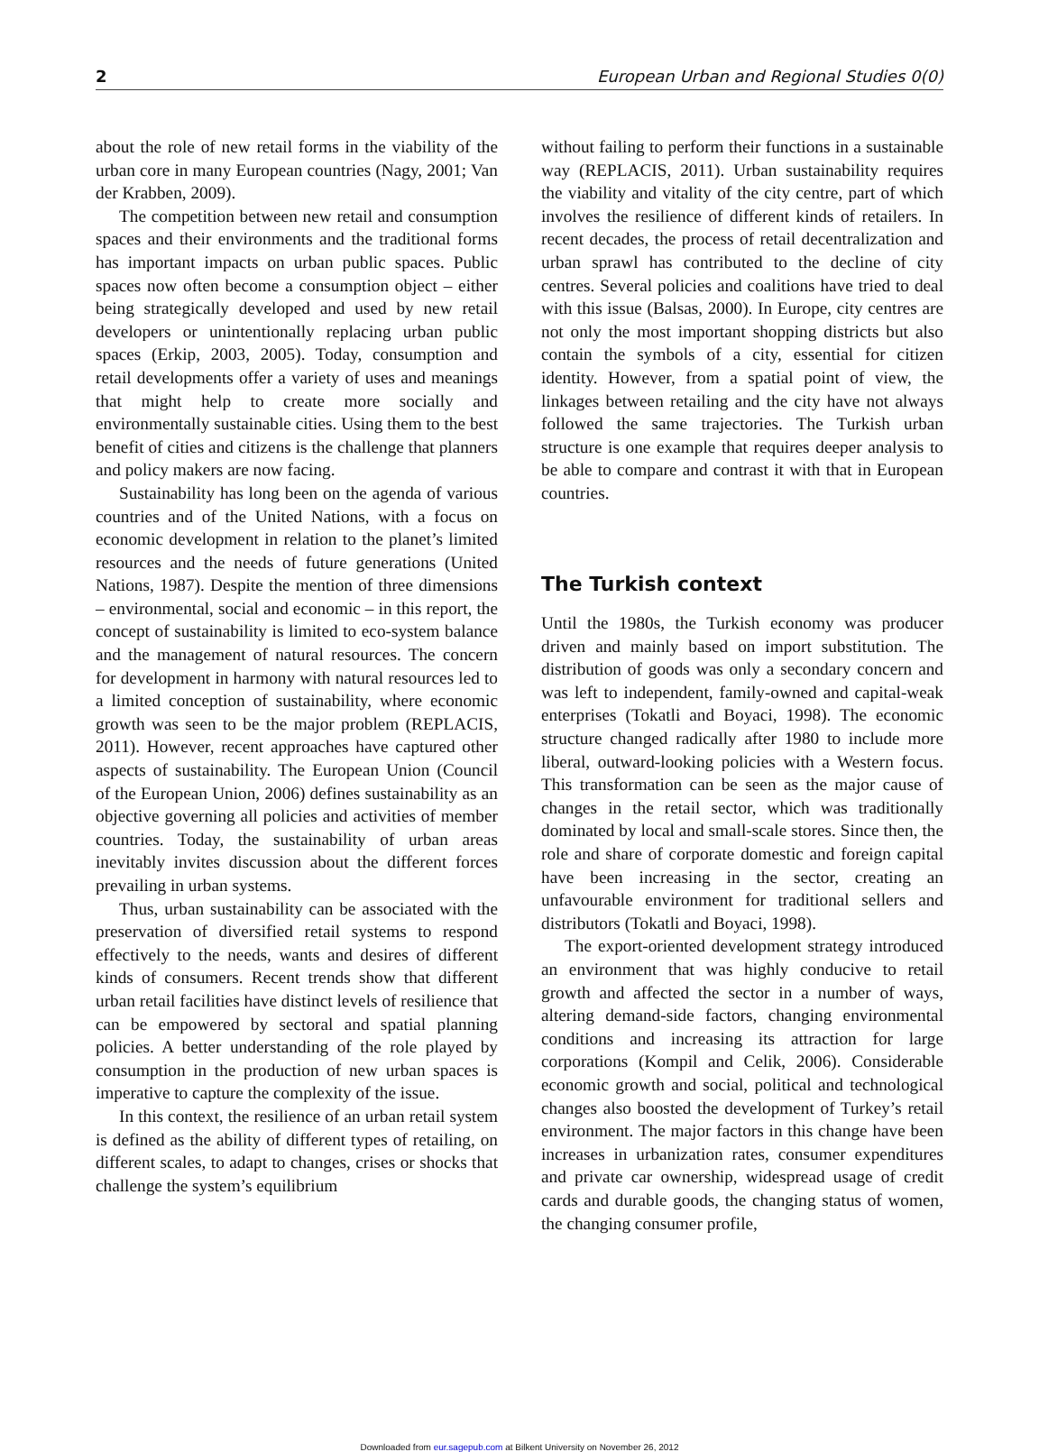2 European Urban and Regional Studies 0(0)
about the role of new retail forms in the viability of the urban core in many European countries (Nagy, 2001; Van der Krabben, 2009).
The competition between new retail and consumption spaces and their environments and the traditional forms has important impacts on urban public spaces. Public spaces now often become a consumption object – either being strategically developed and used by new retail developers or unintentionally replacing urban public spaces (Erkip, 2003, 2005). Today, consumption and retail developments offer a variety of uses and meanings that might help to create more socially and environmentally sustainable cities. Using them to the best benefit of cities and citizens is the challenge that planners and policy makers are now facing.
Sustainability has long been on the agenda of various countries and of the United Nations, with a focus on economic development in relation to the planet’s limited resources and the needs of future generations (United Nations, 1987). Despite the mention of three dimensions – environmental, social and economic – in this report, the concept of sustainability is limited to eco-system balance and the management of natural resources. The concern for development in harmony with natural resources led to a limited conception of sustainability, where economic growth was seen to be the major problem (REPLACIS, 2011). However, recent approaches have captured other aspects of sustainability. The European Union (Council of the European Union, 2006) defines sustainability as an objective governing all policies and activities of member countries. Today, the sustainability of urban areas inevitably invites discussion about the different forces prevailing in urban systems.
Thus, urban sustainability can be associated with the preservation of diversified retail systems to respond effectively to the needs, wants and desires of different kinds of consumers. Recent trends show that different urban retail facilities have distinct levels of resilience that can be empowered by sectoral and spatial planning policies. A better understanding of the role played by consumption in the production of new urban spaces is imperative to capture the complexity of the issue.
In this context, the resilience of an urban retail system is defined as the ability of different types of retailing, on different scales, to adapt to changes, crises or shocks that challenge the system’s equilibrium
without failing to perform their functions in a sustainable way (REPLACIS, 2011). Urban sustainability requires the viability and vitality of the city centre, part of which involves the resilience of different kinds of retailers. In recent decades, the process of retail decentralization and urban sprawl has contributed to the decline of city centres. Several policies and coalitions have tried to deal with this issue (Balsas, 2000). In Europe, city centres are not only the most important shopping districts but also contain the symbols of a city, essential for citizen identity. However, from a spatial point of view, the linkages between retailing and the city have not always followed the same trajectories. The Turkish urban structure is one example that requires deeper analysis to be able to compare and contrast it with that in European countries.
The Turkish context
Until the 1980s, the Turkish economy was producer driven and mainly based on import substitution. The distribution of goods was only a secondary concern and was left to independent, family-owned and capital-weak enterprises (Tokatli and Boyaci, 1998). The economic structure changed radically after 1980 to include more liberal, outward-looking policies with a Western focus. This transformation can be seen as the major cause of changes in the retail sector, which was traditionally dominated by local and small-scale stores. Since then, the role and share of corporate domestic and foreign capital have been increasing in the sector, creating an unfavourable environment for traditional sellers and distributors (Tokatli and Boyaci, 1998).
The export-oriented development strategy introduced an environment that was highly conducive to retail growth and affected the sector in a number of ways, altering demand-side factors, changing environmental conditions and increasing its attraction for large corporations (Kompil and Celik, 2006). Considerable economic growth and social, political and technological changes also boosted the development of Turkey’s retail environment. The major factors in this change have been increases in urbanization rates, consumer expenditures and private car ownership, widespread usage of credit cards and durable goods, the changing status of women, the changing consumer profile,
Downloaded from eur.sagepub.com at Bilkent University on November 26, 2012